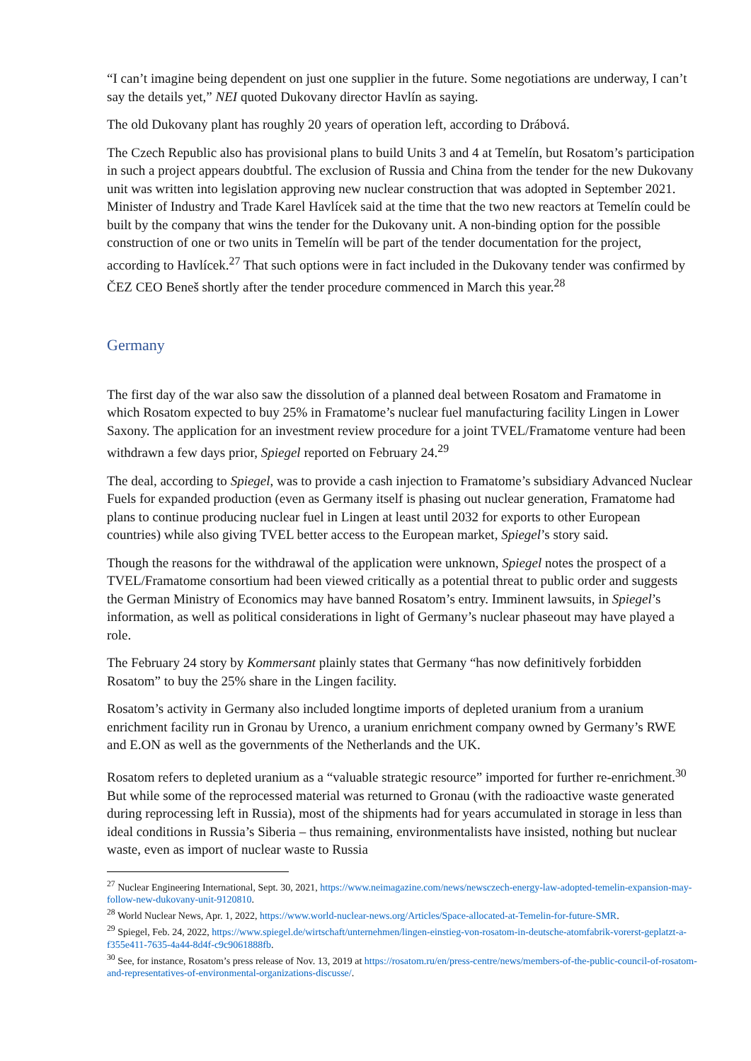“I can’t imagine being dependent on just one supplier in the future. Some negotiations are underway, I can’t say the details yet,” NEI quoted Dukovany director Havlín as saying.
The old Dukovany plant has roughly 20 years of operation left, according to Drábová.
The Czech Republic also has provisional plans to build Units 3 and 4 at Temelín, but Rosatom’s participation in such a project appears doubtful. The exclusion of Russia and China from the tender for the new Dukovany unit was written into legislation approving new nuclear construction that was adopted in September 2021. Minister of Industry and Trade Karel Havlícek said at the time that the two new reactors at Temelín could be built by the company that wins the tender for the Dukovany unit. A non-binding option for the possible construction of one or two units in Temelín will be part of the tender documentation for the project, according to Havlícek.<sup>27</sup> That such options were in fact included in the Dukovany tender was confirmed by ČEZ CEO Beneš shortly after the tender procedure commenced in March this year.<sup>28</sup>
Germany
The first day of the war also saw the dissolution of a planned deal between Rosatom and Framatome in which Rosatom expected to buy 25% in Framatome’s nuclear fuel manufacturing facility Lingen in Lower Saxony. The application for an investment review procedure for a joint TVEL/Framatome venture had been withdrawn a few days prior, Spiegel reported on February 24.<sup>29</sup>
The deal, according to Spiegel, was to provide a cash injection to Framatome’s subsidiary Advanced Nuclear Fuels for expanded production (even as Germany itself is phasing out nuclear generation, Framatome had plans to continue producing nuclear fuel in Lingen at least until 2032 for exports to other European countries) while also giving TVEL better access to the European market, Spiegel’s story said.
Though the reasons for the withdrawal of the application were unknown, Spiegel notes the prospect of a TVEL/Framatome consortium had been viewed critically as a potential threat to public order and suggests the German Ministry of Economics may have banned Rosatom’s entry. Imminent lawsuits, in Spiegel’s information, as well as political considerations in light of Germany’s nuclear phaseout may have played a role.
The February 24 story by Kommersant plainly states that Germany “has now definitively forbidden Rosatom” to buy the 25% share in the Lingen facility.
Rosatom’s activity in Germany also included longtime imports of depleted uranium from a uranium enrichment facility run in Gronau by Urenco, a uranium enrichment company owned by Germany’s RWE and E.ON as well as the governments of the Netherlands and the UK.
Rosatom refers to depleted uranium as a “valuable strategic resource” imported for further re-enrichment.<sup>30</sup> But while some of the reprocessed material was returned to Gronau (with the radioactive waste generated during reprocessing left in Russia), most of the shipments had for years accumulated in storage in less than ideal conditions in Russia’s Siberia – thus remaining, environmentalists have insisted, nothing but nuclear waste, even as import of nuclear waste to Russia
<sup>27</sup> Nuclear Engineering International, Sept. 30, 2021, https://www.neimagazine.com/news/newsczech-energy-law-adopted-temelin-expansion-may-follow-new-dukovany-unit-9120810.
<sup>28</sup> World Nuclear News, Apr. 1, 2022, https://www.world-nuclear-news.org/Articles/Space-allocated-at-Temelin-for-future-SMR.
<sup>29</sup> Spiegel, Feb. 24, 2022, https://www.spiegel.de/wirtschaft/unternehmen/lingen-einstieg-von-rosatom-in-deutsche-atomfabrik-vorerst-geplatzt-a-f355e411-7635-4a44-8d4f-c9c9061888fb.
<sup>30</sup> See, for instance, Rosatom’s press release of Nov. 13, 2019 at https://rosatom.ru/en/press-centre/news/members-of-the-public-council-of-rosatom-and-representatives-of-environmental-organizations-discusse/.